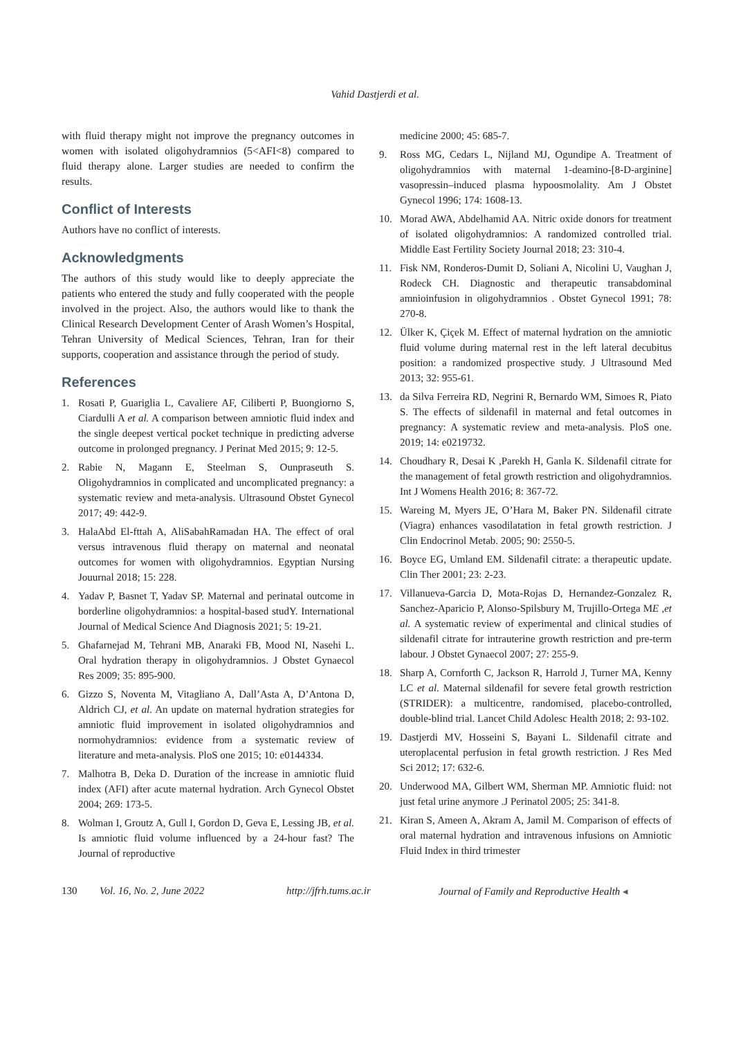Vahid Dastjerdi et al.
with fluid therapy might not improve the pregnancy outcomes in women with isolated oligohydramnios (5<AFI<8) compared to fluid therapy alone. Larger studies are needed to confirm the results.
Conflict of Interests
Authors have no conflict of interests.
Acknowledgments
The authors of this study would like to deeply appreciate the patients who entered the study and fully cooperated with the people involved in the project. Also, the authors would like to thank the Clinical Research Development Center of Arash Women’s Hospital, Tehran University of Medical Sciences, Tehran, Iran for their supports, cooperation and assistance through the period of study.
References
1. Rosati P, Guariglia L, Cavaliere AF, Ciliberti P, Buongiorno S, Ciardulli A et al. A comparison between amniotic fluid index and the single deepest vertical pocket technique in predicting adverse outcome in prolonged pregnancy. J Perinat Med 2015; 9: 12-5.
2. Rabie N, Magann E, Steelman S, Ounpraseuth S. Oligohydramnios in complicated and uncomplicated pregnancy: a systematic review and meta-analysis. Ultrasound Obstet Gynecol 2017; 49: 442-9.
3. HalaAbd El-fttah A, AliSabahRamadan HA. The effect of oral versus intravenous fluid therapy on maternal and neonatal outcomes for women with oligohydramnios. Egyptian Nursing Jouurnal 2018; 15: 228.
4. Yadav P, Basnet T, Yadav SP. Maternal and perinatal outcome in borderline oligohydramnios: a hospital-based studY. International Journal of Medical Science And Diagnosis 2021; 5: 19-21.
5. Ghafarnejad M, Tehrani MB, Anaraki FB, Mood NI, Nasehi L. Oral hydration therapy in oligohydramnios. J Obstet Gynaecol Res 2009; 35: 895-900.
6. Gizzo S, Noventa M, Vitagliano A, Dall’Asta A, D’Antona D, Aldrich CJ, et al. An update on maternal hydration strategies for amniotic fluid improvement in isolated oligohydramnios and normohydramnios: evidence from a systematic review of literature and meta-analysis. PloS one 2015; 10: e0144334.
7. Malhotra B, Deka D. Duration of the increase in amniotic fluid index (AFI) after acute maternal hydration. Arch Gynecol Obstet 2004; 269: 173-5.
8. Wolman I, Groutz A, Gull I, Gordon D, Geva E, Lessing JB, et al. Is amniotic fluid volume influenced by a 24-hour fast? The Journal of reproductive
medicine 2000; 45: 685-7.
9. Ross MG, Cedars L, Nijland MJ, Ogundipe A. Treatment of oligohydramnios with maternal 1-deamino-[8-D-arginine] vasopressin–induced plasma hypoosmolality. Am J Obstet Gynecol 1996; 174: 1608-13.
10. Morad AWA, Abdelhamid AA. Nitric oxide donors for treatment of isolated oligohydramnios: A randomized controlled trial. Middle East Fertility Society Journal 2018; 23: 310-4.
11. Fisk NM, Ronderos-Dumit D, Soliani A, Nicolini U, Vaughan J, Rodeck CH. Diagnostic and therapeutic transabdominal amnioinfusion in oligohydramnios . Obstet Gynecol 1991; 78: 270-8.
12. Ülker K, Çiçek M. Effect of maternal hydration on the amniotic fluid volume during maternal rest in the left lateral decubitus position: a randomized prospective study. J Ultrasound Med 2013; 32: 955-61.
13. da Silva Ferreira RD, Negrini R, Bernardo WM, Simoes R, Piato S. The effects of sildenafil in maternal and fetal outcomes in pregnancy: A systematic review and meta-analysis. PloS one. 2019; 14: e0219732.
14. Choudhary R, Desai K ,Parekh H, Ganla K. Sildenafil citrate for the management of fetal growth restriction and oligohydramnios. Int J Womens Health 2016; 8: 367-72.
15. Wareing M, Myers JE, O’Hara M, Baker PN. Sildenafil citrate (Viagra) enhances vasodilatation in fetal growth restriction. J Clin Endocrinol Metab. 2005; 90: 2550-5.
16. Boyce EG, Umland EM. Sildenafil citrate: a therapeutic update. Clin Ther 2001; 23: 2-23.
17. Villanueva-Garcia D, Mota-Rojas D, Hernandez-Gonzalez R, Sanchez-Aparicio P, Alonso-Spilsbury M, Trujillo-Ortega ME ,et al. A systematic review of experimental and clinical studies of sildenafil citrate for intrauterine growth restriction and pre-term labour. J Obstet Gynaecol 2007; 27: 255-9.
18. Sharp A, Cornforth C, Jackson R, Harrold J, Turner MA, Kenny LC et al. Maternal sildenafil for severe fetal growth restriction (STRIDER): a multicentre, randomised, placebo-controlled, double-blind trial. Lancet Child Adolesc Health 2018; 2: 93-102.
19. Dastjerdi MV, Hosseini S, Bayani L. Sildenafil citrate and uteroplacental perfusion in fetal growth restriction. J Res Med Sci 2012; 17: 632-6.
20. Underwood MA, Gilbert WM, Sherman MP. Amniotic fluid: not just fetal urine anymore .J Perinatol 2005; 25: 341-8.
21. Kiran S, Ameen A, Akram A, Jamil M. Comparison of effects of oral maternal hydration and intravenous infusions on Amniotic Fluid Index in third trimester
130 Vol. 16, No. 2, June 2022 http://jfrh.tums.ac.ir Journal of Family and Reproductive Health ◂